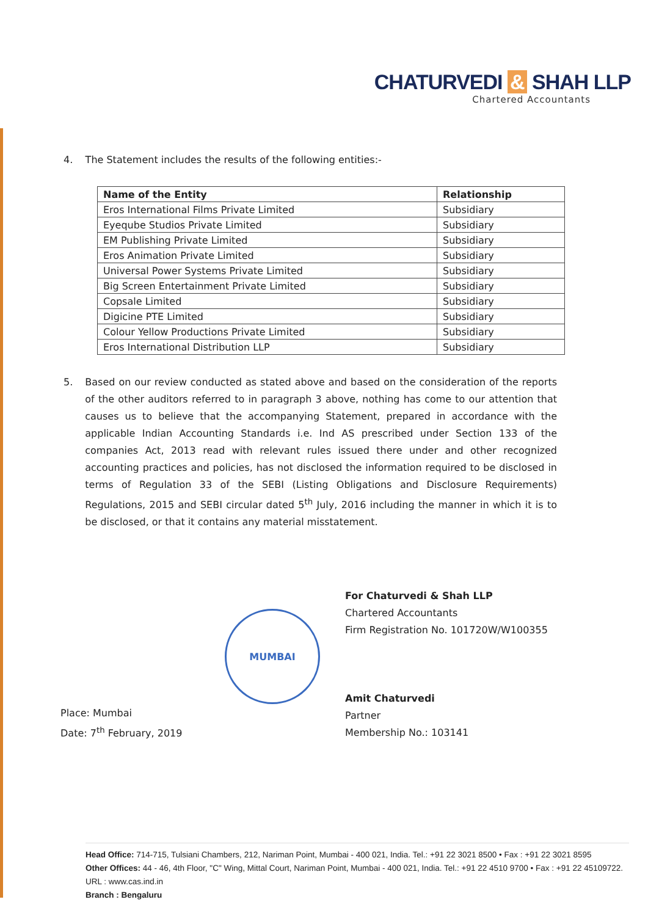CHATURVEDI & SHAH LLP
Chartered Accountants
4. The Statement includes the results of the following entities:-
| Name of the Entity | Relationship |
| --- | --- |
| Eros International Films Private Limited | Subsidiary |
| Eyeqube Studios Private Limited | Subsidiary |
| EM Publishing Private Limited | Subsidiary |
| Eros Animation Private Limited | Subsidiary |
| Universal Power Systems Private Limited | Subsidiary |
| Big Screen Entertainment Private Limited | Subsidiary |
| Copsale Limited | Subsidiary |
| Digicine PTE Limited | Subsidiary |
| Colour Yellow Productions Private Limited | Subsidiary |
| Eros International Distribution LLP | Subsidiary |
5. Based on our review conducted as stated above and based on the consideration of the reports of the other auditors referred to in paragraph 3 above, nothing has come to our attention that causes us to believe that the accompanying Statement, prepared in accordance with the applicable Indian Accounting Standards i.e. Ind AS prescribed under Section 133 of the companies Act, 2013 read with relevant rules issued there under and other recognized accounting practices and policies, has not disclosed the information required to be disclosed in terms of Regulation 33 of the SEBI (Listing Obligations and Disclosure Requirements) Regulations, 2015 and SEBI circular dated 5<sup>th</sup> July, 2016 including the manner in which it is to be disclosed, or that it contains any material misstatement.
MUMBAI
For Chaturvedi & Shah LLP
Chartered Accountants
Firm Registration No. 101720W/W100355
Amit Chaturvedi
Partner
Membership No.: 103141
Place: Mumbai
Date: 7<sup>th</sup> February, 2019
Head Office: 714-715, Tulsiani Chambers, 212, Nariman Point, Mumbai - 400 021, India. Tel.: +91 22 3021 8500 • Fax : +91 22 3021 8595
Other Offices: 44 - 46, 4th Floor, "C" Wing, Mittal Court, Nariman Point, Mumbai - 400 021, India. Tel.: +91 22 4510 9700 • Fax : +91 22 45109722.
URL : www.cas.ind.in
Branch : Bengaluru